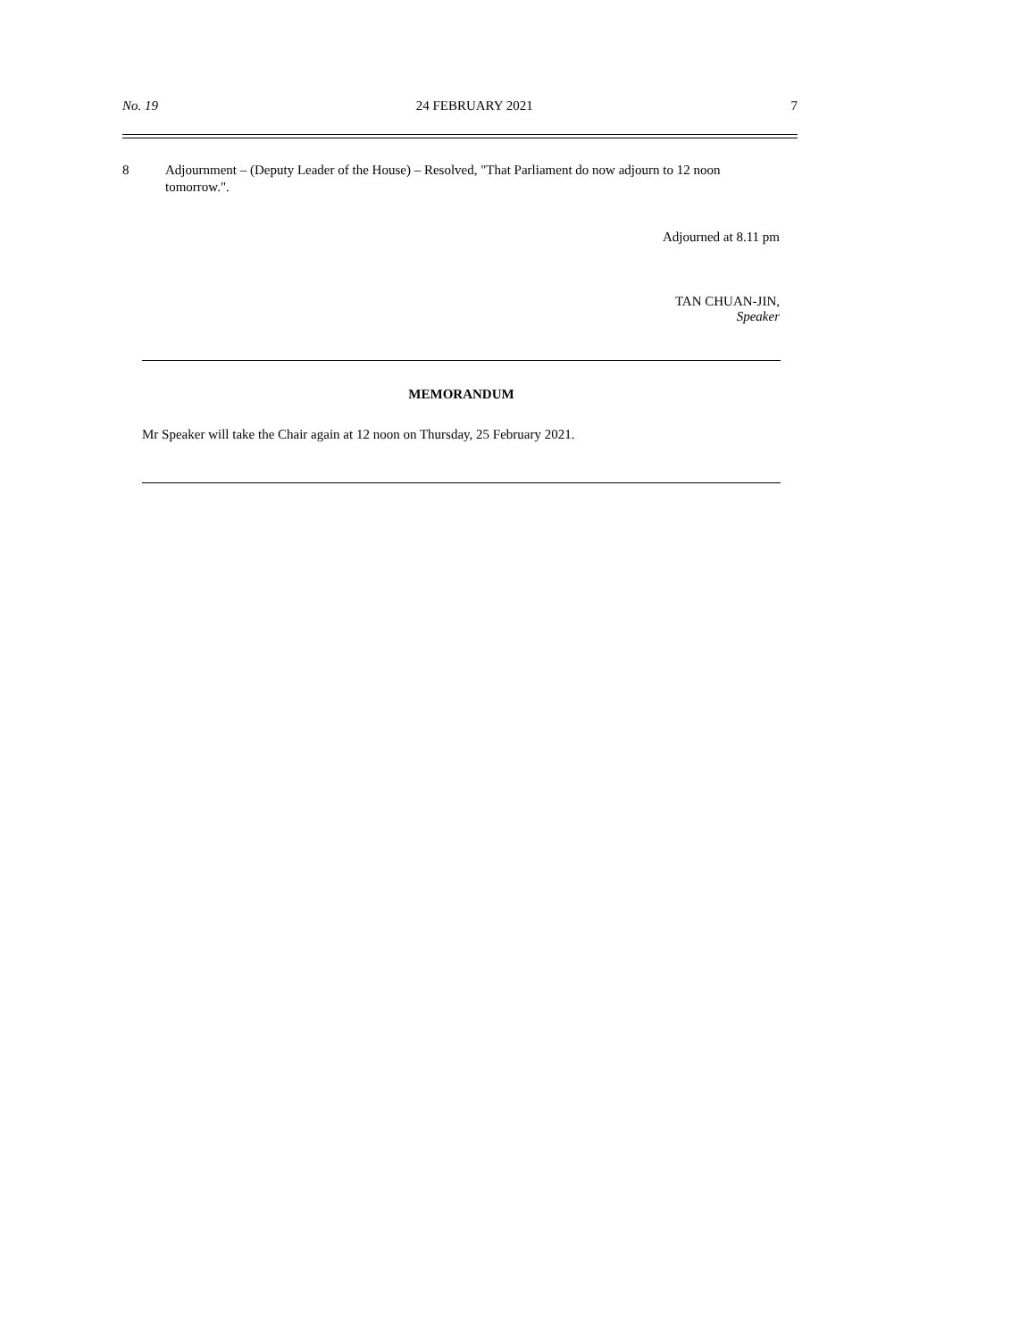No. 19 24 FEBRUARY 2021 7
8 Adjournment – (Deputy Leader of the House) – Resolved, "That Parliament do now adjourn to 12 noon tomorrow.".
Adjourned at 8.11 pm
TAN CHUAN-JIN,
Speaker
MEMORANDUM
Mr Speaker will take the Chair again at 12 noon on Thursday, 25 February 2021.